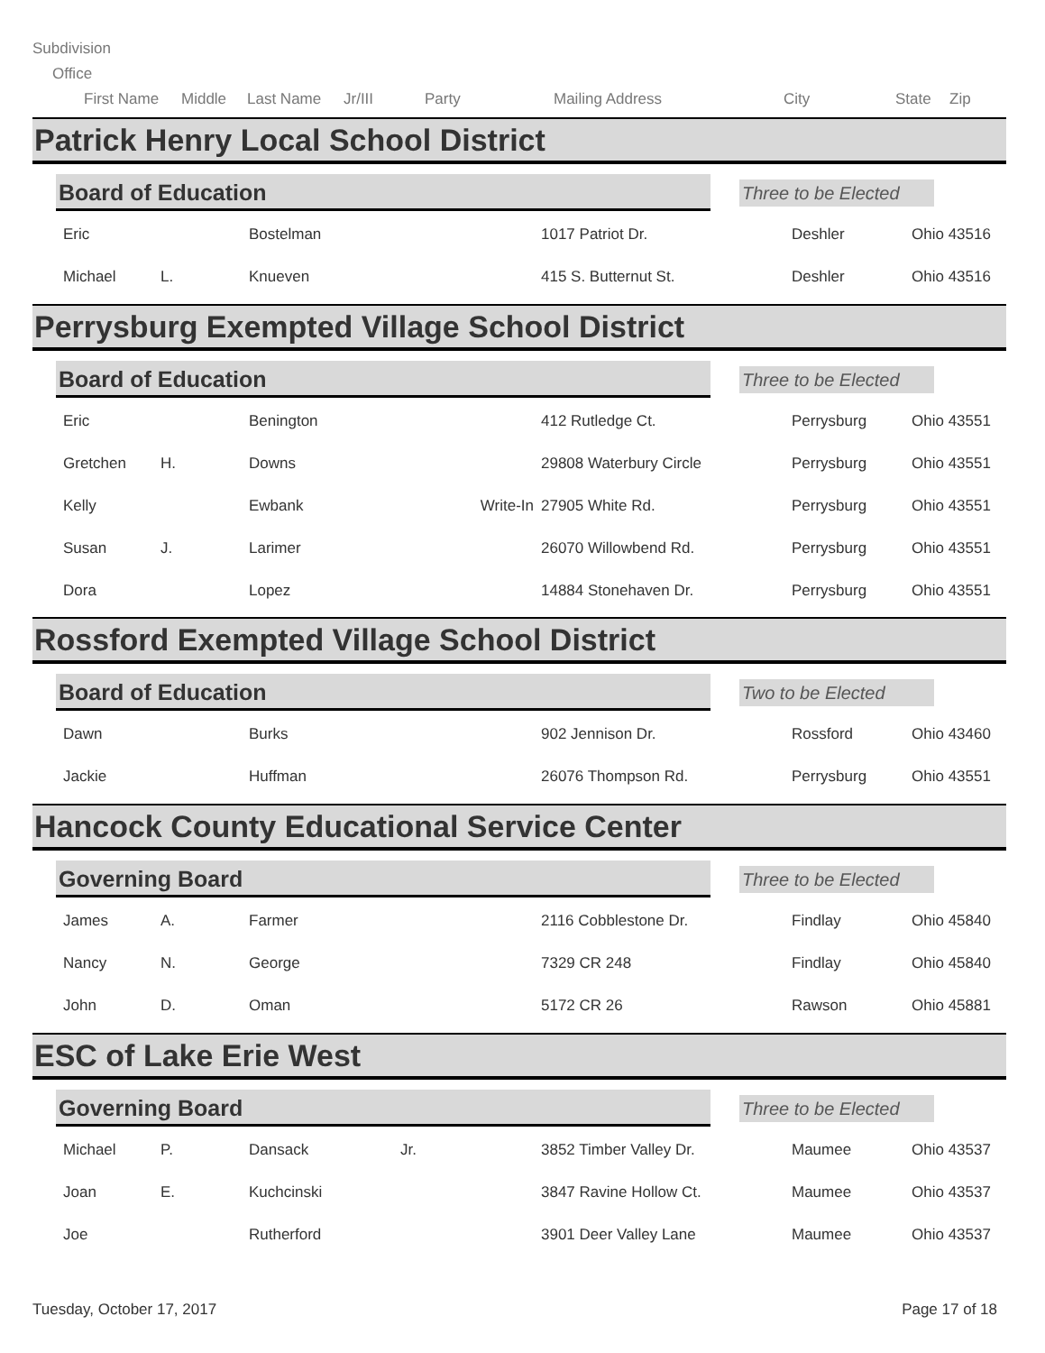Subdivision
Office
First Name Middle Last Name Jr/III Party Mailing Address City State Zip
Patrick Henry Local School District
Board of Education
Three to be Elected
| Eric | | Bostelman | | 1017 Patriot Dr. | Deshler | Ohio 43516 |
| Michael | L. | Knueven | | 415 S. Butternut St. | Deshler | Ohio 43516 |
Perrysburg Exempted Village School District
Board of Education
Three to be Elected
| Eric | | Benington | | 412 Rutledge Ct. | Perrysburg | Ohio 43551 |
| Gretchen | H. | Downs | | 29808 Waterbury Circle | Perrysburg | Ohio 43551 |
| Kelly | | Ewbank | Write-In | 27905 White Rd. | Perrysburg | Ohio 43551 |
| Susan | J. | Larimer | | 26070 Willowbend Rd. | Perrysburg | Ohio 43551 |
| Dora | | Lopez | | 14884 Stonehaven Dr. | Perrysburg | Ohio 43551 |
Rossford Exempted Village School District
Board of Education Two to be Elected
| Dawn | | Burks | | 902 Jennison Dr. | Rossford | Ohio 43460 |
| Jackie | | Huffman | | 26076 Thompson Rd. | Perrysburg | Ohio 43551 |
Hancock County Educational Service Center
Governing Board
Three to be Elected
| James | A. | Farmer | | 2116 Cobblestone Dr. | Findlay | Ohio 45840 |
| Nancy | N. | George | | 7329 CR 248 | Findlay | Ohio 45840 |
| John | D. | Oman | | 5172 CR 26 | Rawson | Ohio 45881 |
ESC of Lake Erie West
Governing Board
Three to be Elected
| Michael | P. | Dansack | Jr. | 3852 Timber Valley Dr. | Maumee | Ohio 43537 |
| Joan | E. | Kuchcinski | | 3847 Ravine Hollow Ct. | Maumee | Ohio 43537 |
| Joe | | Rutherford | | 3901 Deer Valley Lane | Maumee | Ohio 43537 |
Tuesday, October 17, 2017 Page 17 of 18